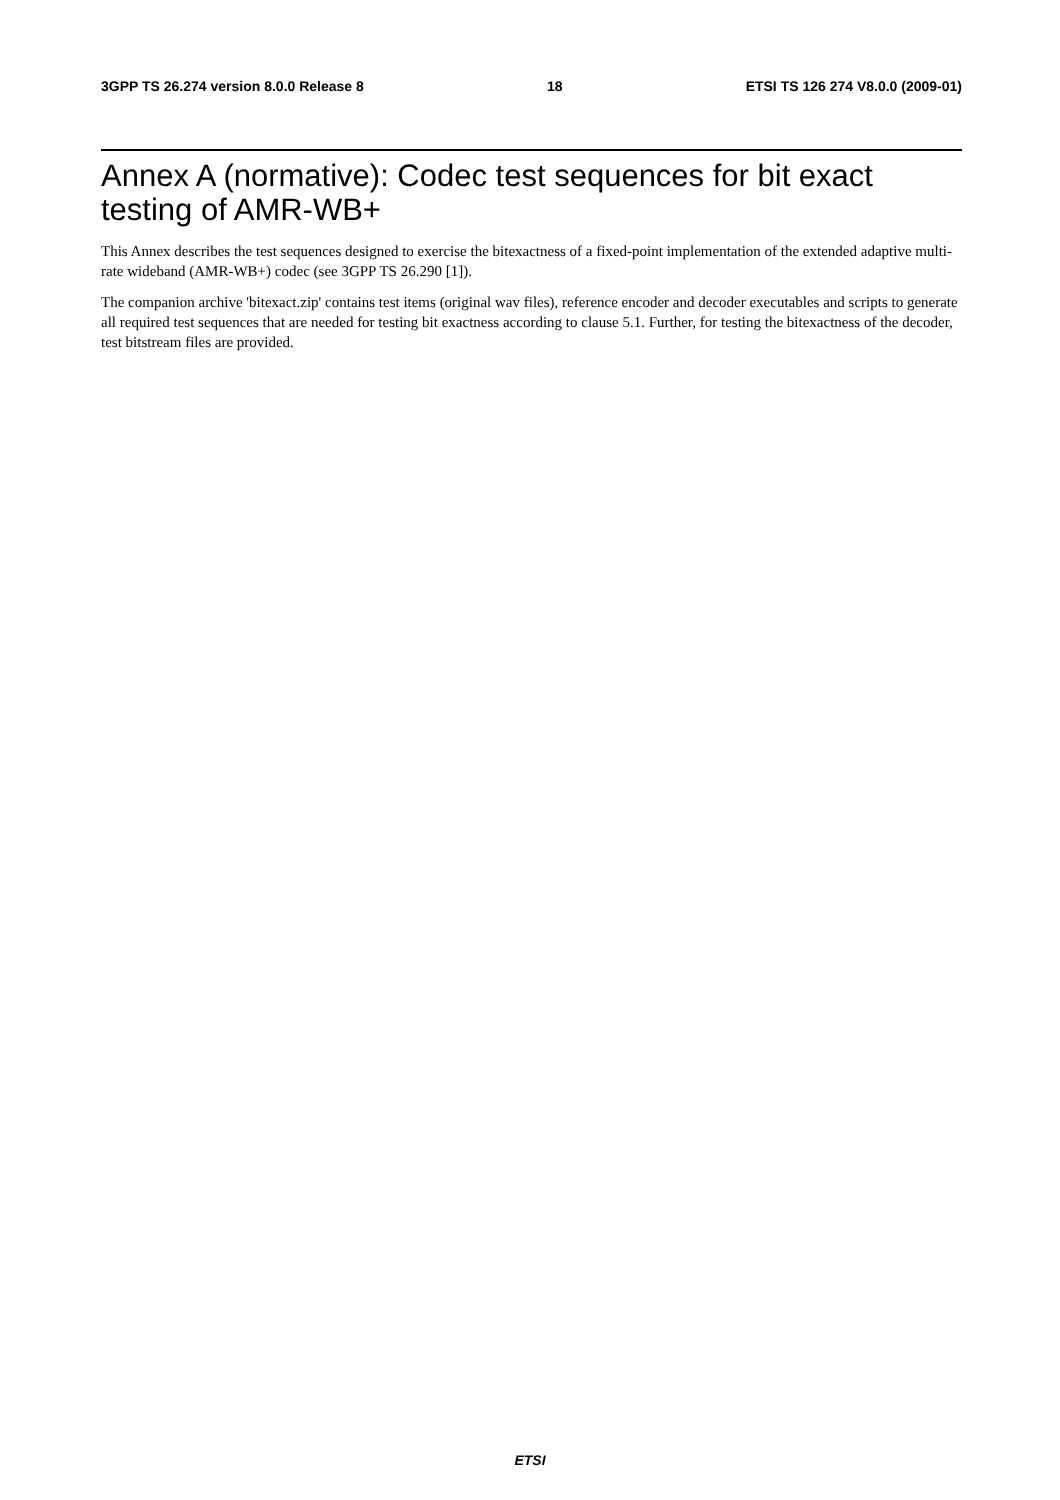3GPP TS 26.274 version 8.0.0 Release 8 18 ETSI TS 126 274 V8.0.0 (2009-01)
Annex A (normative): Codec test sequences for bit exact testing of AMR-WB+
This Annex describes the test sequences designed to exercise the bitexactness of a fixed-point implementation of the extended adaptive multi-rate wideband (AMR-WB+) codec (see 3GPP TS 26.290 [1]).
The companion archive 'bitexact.zip' contains test items (original wav files), reference encoder and decoder executables and scripts to generate all required test sequences that are needed for testing bit exactness according to clause 5.1. Further, for testing the bitexactness of the decoder, test bitstream files are provided.
ETSI